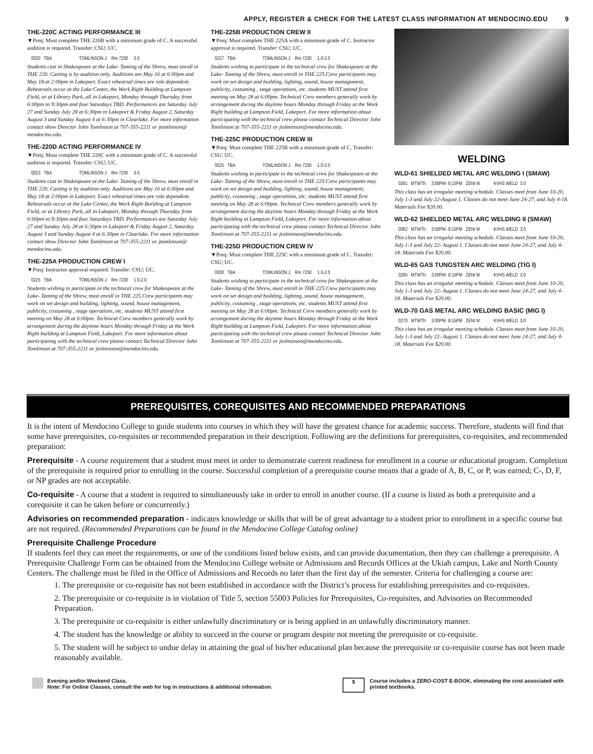APPLY, REGISTER & CHECK FOR THE LATEST CLASS INFORMATION AT MENDOCINO.EDU 9
THE-220C ACTING PERFORMANCE III
▼Preq: Must complete THE 220B with a minimum grade of C. A successful audition is required. Transfer: CSU; UC.
0020 TBA TOMLINSON J Rm 7230 3.0
Students cast in Shakespeare at the Lake- Taming of the Shrew, must enroll in THE 220. Casting is by audition only. Auditions are May 16 at 6:00pm and May 18 at 2:00pm in Lakeport. Exact rehearsal times are role dependent. Rehearsals occur at the Lake Center, the Work Right Building at Lampson Field, or at Library Park, all in Lakeport, Monday through Thursday from 6:00pm to 9:30pm and four Saturdays TBD. Performances are Saturday July 27 and Sunday July 28 at 6:30pm in Lakeport & Friday August 2, Saturday August 3 and Sunday August 4 at 6:30pm in Clearlake. For more information contact show Director John Tomlinson at 707-355-2211 or jtomlinson@ mendocino.edu.
THE-220D ACTING PERFORMANCE IV
▼Preq: Must complete THE 220C with a minimum grade of C. A successful audition is required. Transfer: CSU; UC.
0023 TBA TOMLINSON J Rm 7230 3.0
Students cast in Shakespeare at the Lake- Taming of the Shrew, must enroll in THE 220. Casting is by audition only. Auditions are May 16 at 6:00pm and May 18 at 2:00pm in Lakeport. Exact rehearsal times are role dependent. Rehearsals occur at the Lake Center, the Work Right Building at Lampson Field, or at Library Park, all in Lakeport, Monday through Thursday from 6:00pm to 9:30pm and four Saturdays TBD. Performances are Saturday July 27 and Sunday July 28 at 6:30pm in Lakeport & Friday August 2, Saturday August 3 and Sunday August 4 at 6:30pm in Clearlake. For more information contact show Director John Tomlinson at 707-355-2211 or jtomlinson@ mendocino.edu.
THE-225A PRODUCTION CREW I
▼Preq: Instructor approval required. Transfer: CSU; UC.
0225 TBA TOMLINSON J Rm 7230 1.0-2.0
Students wishing to participate in the technical crew for Shakespeare at the Lake- Taming of the Shrew, must enroll in THE 225.Crew participants may work on set design and building, lighting, sound, house management, publicity, costuming , stage operations, etc. students MUST attend first meeting on May 28 at 6:00pm. Technical Crew members generally work by arrangement during the daytime hours Monday through Friday at the Work Right building at Lampson Field, Lakeport. For more information about participating with the technical crew please contact Technical Director John Tomlinson at 707-355-2211 or jtolminson@mendocino.edu.
THE-225B PRODUCTION CREW II
▼Preq: Must complete THE 225A with a minimum grade of C. Instructor approval is required. Transfer: CSU; UC.
0227 TBA TOMLINSON J Rm 7230 1.0-2.0
Students wishing to participate in the technical crew for Shakespeare at the Lake- Taming of the Shrew, must enroll in THE 225.Crew participants may work on set design and building, lighting, sound, house management, publicity, costuming , stage operations, etc. students MUST attend first meeting on May 28 at 6:00pm. Technical Crew members generally work by arrangement during the daytime hours Monday through Friday at the Work Right building at Lampson Field, Lakeport. For more information about participating with the technical crew please contact Technical Director John Tomlinson at 707-355-2211 or jtolminson@mendocino.edu.
THE-225C PRODUCTION CREW III
▼Preq: Must complete THE 225B with a minimum grade of C. Transfer: CSU; UC.
0025 TBA TOMLINSON J Rm 7230 1.0-2.0
Students wishing to participate in the technical crew for Shakespeare at the Lake- Taming of the Shrew, must enroll in THE 225.Crew participants may work on set design and building, lighting, sound, house management, publicity, costuming , stage operations, etc. students MUST attend first meeting on May 28 at 6:00pm. Technical Crew members generally work by arrangement during the daytime hours Monday through Friday at the Work Right building at Lampson Field, Lakeport. For more information about participating with the technical crew please contact Technical Director John Tomlinson at 707-355-2211 or jtolminson@mendocino.edu.
THE-225D PRODUCTION CREW IV
▼Preq: Must complete THE 225C with a minimum grade of C. Transfer: CSU; UC.
0030 TBA TOMLINSON J Rm 7230 1.0-2.0
Students wishing to participate in the technical crew for Shakespeare at the Lake- Taming of the Shrew, must enroll in THE 225.Crew participants may work on set design and building, lighting, sound, house management, publicity, costuming , stage operations, etc. students MUST attend first meeting on May 28 at 6:00pm. Technical Crew members generally work by arrangement during the daytime hours Monday through Friday at the Work Right building at Lampson Field, Lakeport. For more information about participating with the technical crew please contact Technical Director John Tomlinson at 707-355-2211 or jtolminson@mendocino.edu.
WELDING
WLD-61 SHIELDED METAL ARC WELDING I (SMAW)
0261 MTWTh 3:00PM- 8:15PM ZENI M KVHS WELD 3.0
This class has an irregular meeting schedule. Classes meet from June 10-20, July 1-3 and July 22-August 1. Classes do not meet June 24-27, and July 4-18. Materials Fee $20.00.
WLD-62 SHIELDED METAL ARC WELDING II (SMAW)
0062 MTWTh 3:00PM- 8:15PM ZENI M KVHS WELD 3.0
This class has an irregular meeting schedule. Classes meet from June 10-20, July 1-3 and July 22- August 1. Classes do not meet June 24-27, and July 4-18. Materials Fee $20.00.
WLD-65 GAS TUNGSTEN ARC WELDING (TIG I)
0265 MTWTh 3:00PM- 8:15PM ZENI M KVHS WELD 3.0
This class has an irregular meeting schedule. Classes meet from June 10-20, July 1-3 and July 22- August 1. Classes do not meet June 24-27, and July 4-18. Materials Fee $20.00.
WLD-70 GAS METAL ARC WELDING BASIC (MIG I)
0270 MTWTh 3:00PM- 8:15PM ZENI M KVHS WELD 3.0
This class has an irregular meeting schedule. Classes meet from June 10-20, July 1-3 and July 22- August 1. Classes do not meet June 24-27, and July 4-18. Materials Fee $20.00.
PREREQUISITES, COREQUISITES AND RECOMMENDED PREPARATIONS
It is the intent of Mendocino College to guide students into courses in which they will have the greatest chance for academic success. Therefore, students will find that some have prerequisites, co-requisites or recommended preparation in their description. Following are the definitions for prerequisites, co-requisites, and recommended preparation:
Prerequisite - A course requirement that a student must meet in order to demonstrate current readiness for enrollment in a course or educational program. Completion of the prerequisite is required prior to enrolling in the course. Successful completion of a prerequisite course means that a grade of A, B, C, or P, was earned; C-, D, F, or NP grades are not acceptable.
Co-requisite - A course that a student is required to simultaneously take in order to enroll in another course. (If a course is listed as both a prerequisite and a corequisite it can be taken before or concurrently.)
Advisories on recommended preparation - indicates knowledge or skills that will be of great advantage to a student prior to enrollment in a specific course but are not required. (Recommended Preparations can be found in the Mendocino College Catalog online)
Prerequisite Challenge Procedure
If students feel they can meet the requirements, or one of the conditions listed below exists, and can provide documentation, then they can challenge a prerequisite. A Prerequisite Challenge Form can be obtained from the Mendocino College website or Admissions and Records Offices at the Ukiah campus, Lake and North County Centers. The challenge must be filed in the Office of Admissions and Records no later than the first day of the semester. Criteria for challenging a course are:
1. The prerequisite or co-requisite has not been established in accordance with the District’s process for establishing prerequisites and co-requisites.
2. The prerequisite or co-requisite is in violation of Title 5, section 55003 Policies for Prerequisites, Co-requisites, and Advisories on Recommended Preparation.
3. The prerequisite or co-requisite is either unlawfully discriminatory or is being applied in an unlawfully discriminatory manner.
4. The student has the knowledge or ability to succeed in the course or program despite not meeting the prerequisite or co-requisite.
5. The student will be subject to undue delay in attaining the goal of his/her educational plan because the prerequisite or co-requisite course has not been made reasonably available.
Evening and/or Weekend Class.
Note: For Online Classes, consult the web for log in instructions & additional information.
$ Course includes a ZERO-COST E-BOOK, eliminating the cost associated with printed textbooks.